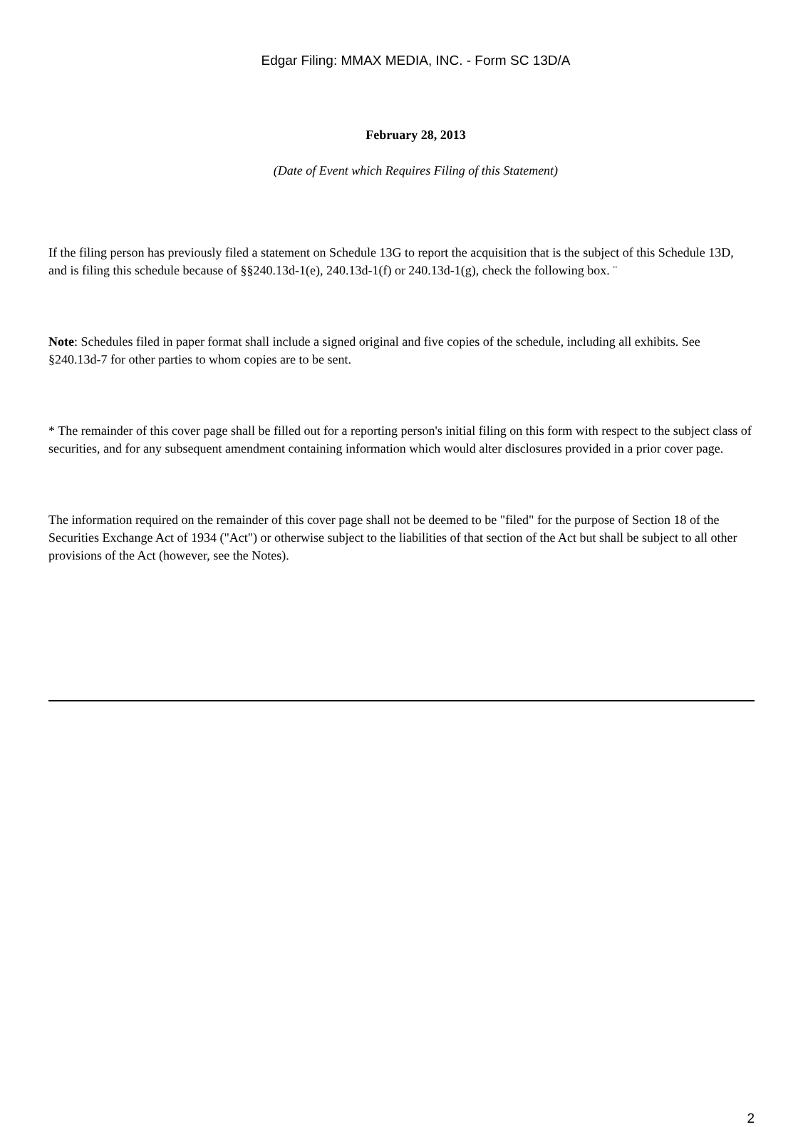Edgar Filing: MMAX MEDIA, INC. - Form SC 13D/A
February 28, 2013
(Date of Event which Requires Filing of this Statement)
If the filing person has previously filed a statement on Schedule 13G to report the acquisition that is the subject of this Schedule 13D, and is filing this schedule because of §§240.13d-1(e), 240.13d-1(f) or 240.13d-1(g), check the following box. ¨
Note: Schedules filed in paper format shall include a signed original and five copies of the schedule, including all exhibits. See §240.13d-7 for other parties to whom copies are to be sent.
* The remainder of this cover page shall be filled out for a reporting person's initial filing on this form with respect to the subject class of securities, and for any subsequent amendment containing information which would alter disclosures provided in a prior cover page.
The information required on the remainder of this cover page shall not be deemed to be "filed" for the purpose of Section 18 of the Securities Exchange Act of 1934 ("Act") or otherwise subject to the liabilities of that section of the Act but shall be subject to all other provisions of the Act (however, see the Notes).
2